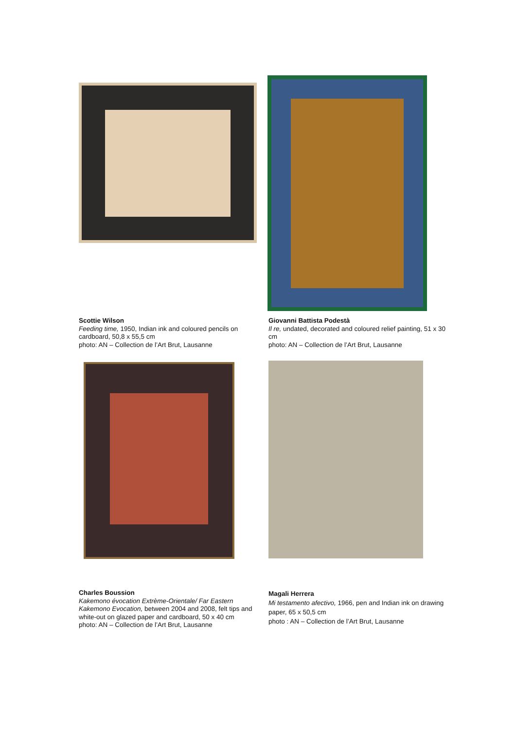Scottie Wilson
Feeding time, 1950, Indian ink and coloured pencils on cardboard, 50,8 x 55,5 cm
photo: AN – Collection de l’Art Brut, Lausanne
Giovanni Battista Podestà
Il re, undated, decorated and coloured relief painting, 51 x 30 cm
photo: AN – Collection de l’Art Brut, Lausanne
Charles Boussion
Kakemono évocation Extrème-Orientale/ Far Eastern Kakemono Evocation, between 2004 and 2008, felt tips and white-out on glazed paper and cardboard, 50 x 40 cm
photo: AN – Collection de l’Art Brut, Lausanne
Magali Herrera
Mi testamento afectivo, 1966, pen and Indian ink on drawing paper, 65 x 50,5 cm
photo : AN – Collection de l’Art Brut, Lausanne